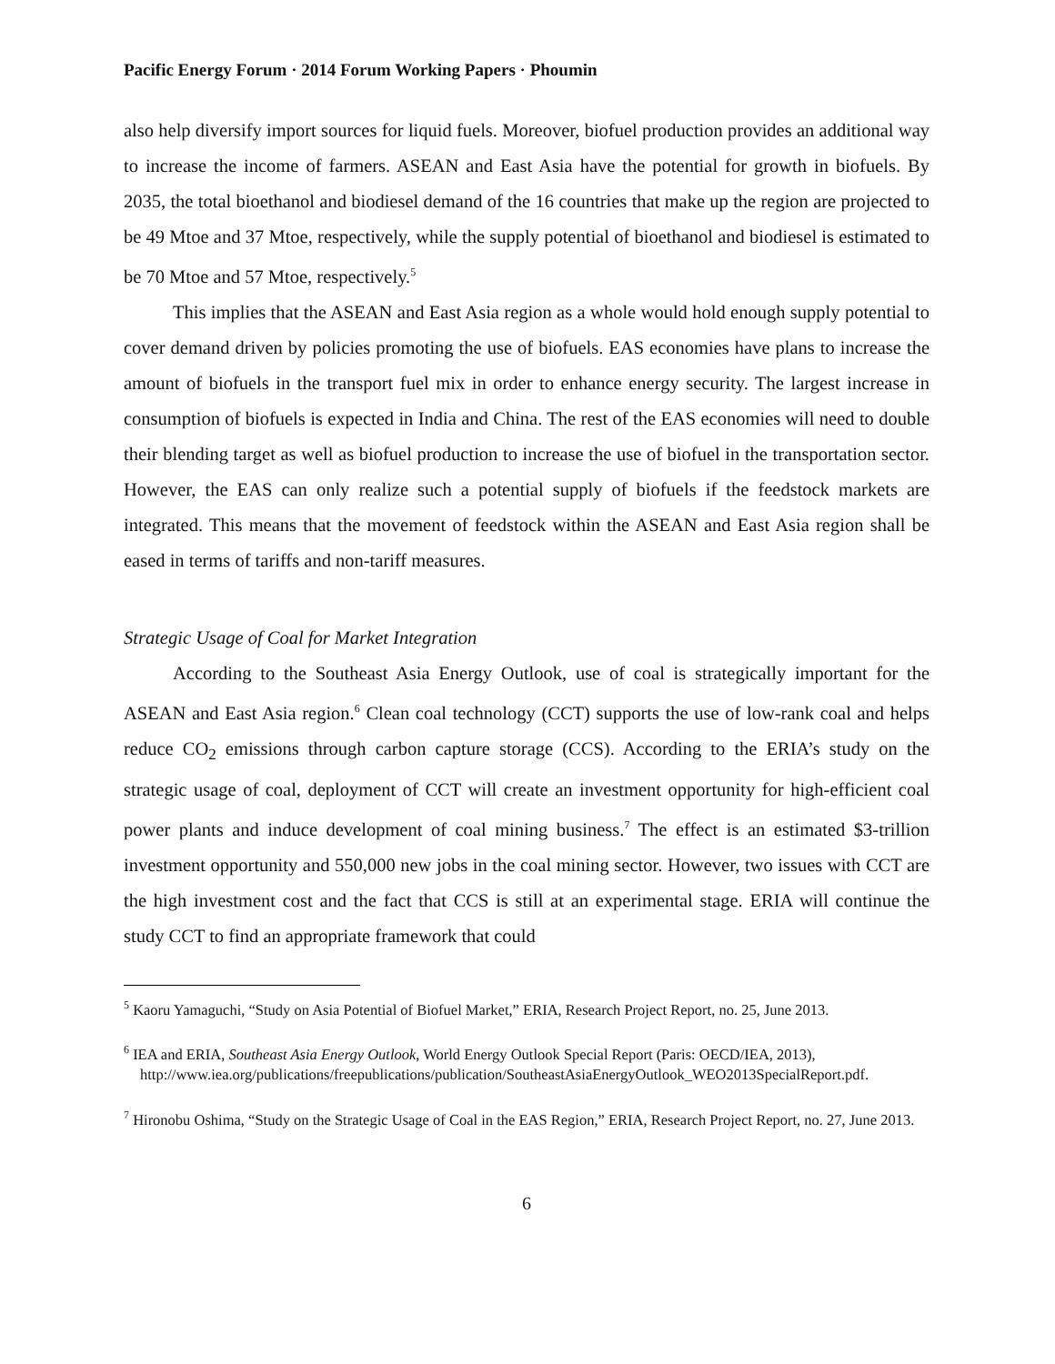Pacific Energy Forum · 2014 Forum Working Papers · Phoumin
also help diversify import sources for liquid fuels. Moreover, biofuel production provides an additional way to increase the income of farmers. ASEAN and East Asia have the potential for growth in biofuels. By 2035, the total bioethanol and biodiesel demand of the 16 countries that make up the region are projected to be 49 Mtoe and 37 Mtoe, respectively, while the supply potential of bioethanol and biodiesel is estimated to be 70 Mtoe and 57 Mtoe, respectively.<sup>5</sup>
This implies that the ASEAN and East Asia region as a whole would hold enough supply potential to cover demand driven by policies promoting the use of biofuels. EAS economies have plans to increase the amount of biofuels in the transport fuel mix in order to enhance energy security. The largest increase in consumption of biofuels is expected in India and China. The rest of the EAS economies will need to double their blending target as well as biofuel production to increase the use of biofuel in the transportation sector. However, the EAS can only realize such a potential supply of biofuels if the feedstock markets are integrated. This means that the movement of feedstock within the ASEAN and East Asia region shall be eased in terms of tariffs and non-tariff measures.
Strategic Usage of Coal for Market Integration
According to the Southeast Asia Energy Outlook, use of coal is strategically important for the ASEAN and East Asia region.<sup>6</sup> Clean coal technology (CCT) supports the use of low-rank coal and helps reduce CO<sub>2</sub> emissions through carbon capture storage (CCS). According to the ERIA’s study on the strategic usage of coal, deployment of CCT will create an investment opportunity for high-efficient coal power plants and induce development of coal mining business.<sup>7</sup> The effect is an estimated $3-trillion investment opportunity and 550,000 new jobs in the coal mining sector. However, two issues with CCT are the high investment cost and the fact that CCS is still at an experimental stage. ERIA will continue the study CCT to find an appropriate framework that could
<sup>5</sup> Kaoru Yamaguchi, “Study on Asia Potential of Biofuel Market,” ERIA, Research Project Report, no. 25, June 2013.
<sup>6</sup> IEA and ERIA, Southeast Asia Energy Outlook, World Energy Outlook Special Report (Paris: OECD/IEA, 2013), http://www.iea.org/publications/freepublications/publication/SoutheastAsiaEnergyOutlook_WEO2013SpecialReport.pdf.
<sup>7</sup> Hironobu Oshima, “Study on the Strategic Usage of Coal in the EAS Region,” ERIA, Research Project Report, no. 27, June 2013.
6